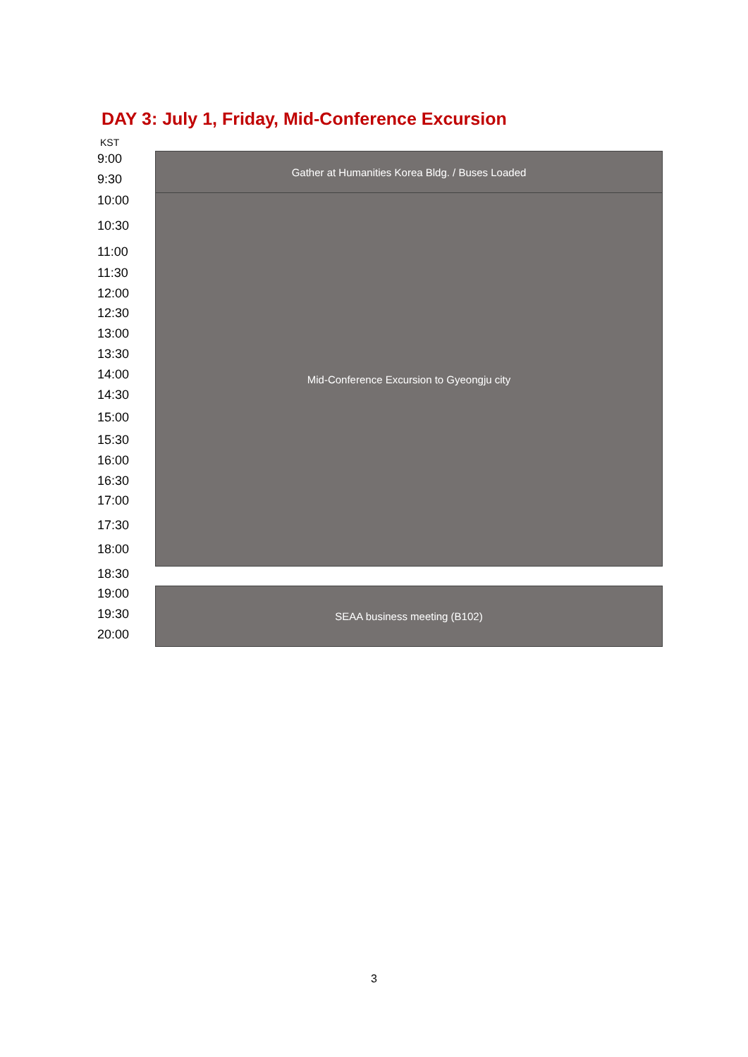DAY 3: July 1, Friday, Mid-Conference Excursion
KST
| 9:00 | Gather at Humanities Korea Bldg. / Buses Loaded |
| 9:30 | |
| 10:00 | Mid-Conference Excursion to Gyeongju city |
| 10:30 | |
| 11:00 | |
| 11:30 | |
| 12:00 | |
| 12:30 | |
| 13:00 | |
| 13:30 | |
| 14:00 | |
| 14:30 | |
| 15:00 | |
| 15:30 | |
| 16:00 | |
| 16:30 | |
| 17:00 | |
| 17:30 | |
| 18:00 | |
| 18:30 | |
| 19:00 | SEAA business meeting (B102) |
| 19:30 | |
| 20:00 | |
3